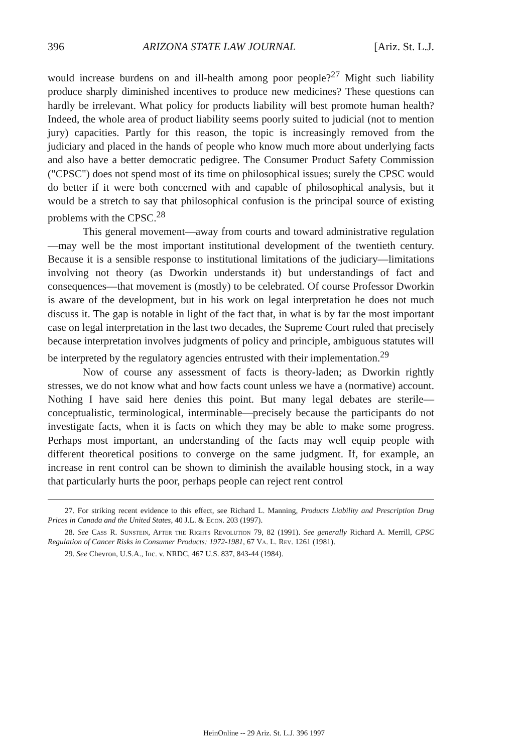396 ARIZONA STATE LAW JOURNAL [Ariz. St. L.J.
would increase burdens on and ill-health among poor people?<sup>27</sup> Might such liability produce sharply diminished incentives to produce new medicines? These questions can hardly be irrelevant. What policy for products liability will best promote human health? Indeed, the whole area of product liability seems poorly suited to judicial (not to mention jury) capacities. Partly for this reason, the topic is increasingly removed from the judiciary and placed in the hands of people who know much more about underlying facts and also have a better democratic pedigree. The Consumer Product Safety Commission ("CPSC") does not spend most of its time on philosophical issues; surely the CPSC would do better if it were both concerned with and capable of philosophical analysis, but it would be a stretch to say that philosophical confusion is the principal source of existing problems with the CPSC.<sup>28</sup>
This general movement—away from courts and toward administrative regulation—may well be the most important institutional development of the twentieth century. Because it is a sensible response to institutional limitations of the judiciary—limitations involving not theory (as Dworkin understands it) but understandings of fact and consequences—that movement is (mostly) to be celebrated. Of course Professor Dworkin is aware of the development, but in his work on legal interpretation he does not much discuss it. The gap is notable in light of the fact that, in what is by far the most important case on legal interpretation in the last two decades, the Supreme Court ruled that precisely because interpretation involves judgments of policy and principle, ambiguous statutes will be interpreted by the regulatory agencies entrusted with their implementation.<sup>29</sup>
Now of course any assessment of facts is theory-laden; as Dworkin rightly stresses, we do not know what and how facts count unless we have a (normative) account. Nothing I have said here denies this point. But many legal debates are sterile—conceptualistic, terminological, interminable—precisely because the participants do not investigate facts, when it is facts on which they may be able to make some progress. Perhaps most important, an understanding of the facts may well equip people with different theoretical positions to converge on the same judgment. If, for example, an increase in rent control can be shown to diminish the available housing stock, in a way that particularly hurts the poor, perhaps people can reject rent control
27. For striking recent evidence to this effect, see Richard L. Manning, Products Liability and Prescription Drug Prices in Canada and the United States, 40 J.L. & Econ. 203 (1997).
28. See Cass R. Sunstein, After the Rights Revolution 79, 82 (1991). See generally Richard A. Merrill, CPSC Regulation of Cancer Risks in Consumer Products: 1972-1981, 67 Va. L. Rev. 1261 (1981).
29. See Chevron, U.S.A., Inc. v. NRDC, 467 U.S. 837, 843-44 (1984).
HeinOnline -- 29 Ariz. St. L.J. 396 1997